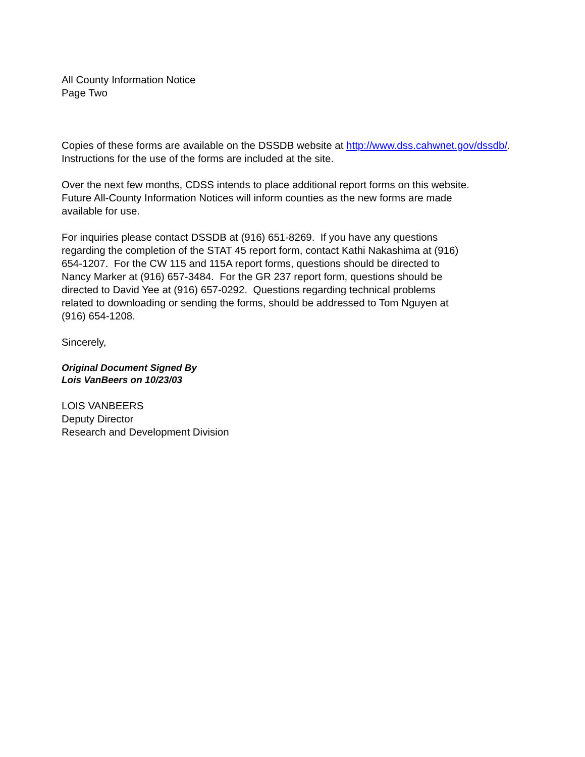All County Information Notice
Page Two
Copies of these forms are available on the DSSDB website at http://www.dss.cahwnet.gov/dssdb/.
Instructions for the use of the forms are included at the site.
Over the next few months, CDSS intends to place additional report forms on this website.
Future All-County Information Notices will inform counties as the new forms are made
available for use.
For inquiries please contact DSSDB at (916) 651-8269. If you have any questions
regarding the completion of the STAT 45 report form, contact Kathi Nakashima at (916)
654-1207. For the CW 115 and 115A report forms, questions should be directed to
Nancy Marker at (916) 657-3484. For the GR 237 report form, questions should be
directed to David Yee at (916) 657-0292. Questions regarding technical problems
related to downloading or sending the forms, should be addressed to Tom Nguyen at
(916) 654-1208.
Sincerely,
Original Document Signed By
Lois VanBeers on 10/23/03
LOIS VANBEERS
Deputy Director
Research and Development Division